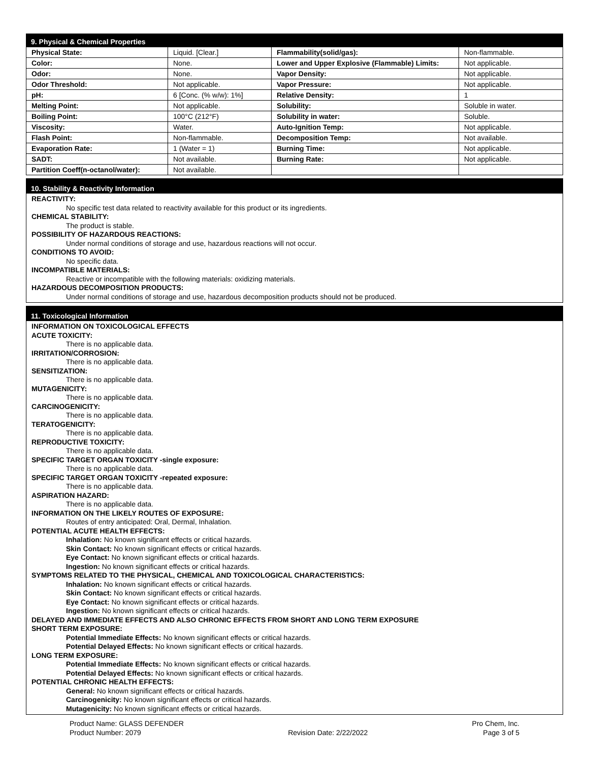9. Physical & Chemical Properties
| Physical State: | Liquid. [Clear.] | Flammability(solid/gas): | Non-flammable. |
| Color: | None. | Lower and Upper Explosive (Flammable) Limits: | Not applicable. |
| Odor: | None. | Vapor Density: | Not applicable. |
| Odor Threshold: | Not applicable. | Vapor Pressure: | Not applicable. |
| pH: | 6 [Conc. (% w/w): 1%] | Relative Density: | 1 |
| Melting Point: | Not applicable. | Solubility: | Soluble in water. |
| Boiling Point: | 100°C (212°F) | Solubility in water: | Soluble. |
| Viscosity: | Water. | Auto-Ignition Temp: | Not applicable. |
| Flash Point: | Non-flammable. | Decomposition Temp: | Not available. |
| Evaporation Rate: | 1 (Water = 1) | Burning Time: | Not applicable. |
| SADT: | Not available. | Burning Rate: | Not applicable. |
| Partition Coeff(n-octanol/water): | Not available. | | |
10. Stability & Reactivity Information
REACTIVITY:
No specific test data related to reactivity available for this product or its ingredients.
CHEMICAL STABILITY:
The product is stable.
POSSIBILITY OF HAZARDOUS REACTIONS:
Under normal conditions of storage and use, hazardous reactions will not occur.
CONDITIONS TO AVOID:
No specific data.
INCOMPATIBLE MATERIALS:
Reactive or incompatible with the following materials: oxidizing materials.
HAZARDOUS DECOMPOSITION PRODUCTS:
Under normal conditions of storage and use, hazardous decomposition products should not be produced.
11. Toxicological Information
INFORMATION ON TOXICOLOGICAL EFFECTS
ACUTE TOXICITY:
There is no applicable data.
IRRITATION/CORROSION:
There is no applicable data.
SENSITIZATION:
There is no applicable data.
MUTAGENICITY:
There is no applicable data.
CARCINOGENICITY:
There is no applicable data.
TERATOGENICITY:
There is no applicable data.
REPRODUCTIVE TOXICITY:
There is no applicable data.
SPECIFIC TARGET ORGAN TOXICITY -single exposure:
There is no applicable data.
SPECIFIC TARGET ORGAN TOXICITY -repeated exposure:
There is no applicable data.
ASPIRATION HAZARD:
There is no applicable data.
INFORMATION ON THE LIKELY ROUTES OF EXPOSURE:
Routes of entry anticipated: Oral, Dermal, Inhalation.
POTENTIAL ACUTE HEALTH EFFECTS:
Inhalation: No known significant effects or critical hazards.
Skin Contact: No known significant effects or critical hazards.
Eye Contact: No known significant effects or critical hazards.
Ingestion: No known significant effects or critical hazards.
SYMPTOMS RELATED TO THE PHYSICAL, CHEMICAL AND TOXICOLOGICAL CHARACTERISTICS:
Inhalation: No known significant effects or critical hazards.
Skin Contact: No known significant effects or critical hazards.
Eye Contact: No known significant effects or critical hazards.
Ingestion: No known significant effects or critical hazards.
DELAYED AND IMMEDIATE EFFECTS AND ALSO CHRONIC EFFECTS FROM SHORT AND LONG TERM EXPOSURE
SHORT TERM EXPOSURE:
Potential Immediate Effects: No known significant effects or critical hazards.
Potential Delayed Effects: No known significant effects or critical hazards.
LONG TERM EXPOSURE:
Potential Immediate Effects: No known significant effects or critical hazards.
Potential Delayed Effects: No known significant effects or critical hazards.
POTENTIAL CHRONIC HEALTH EFFECTS:
General: No known significant effects or critical hazards.
Carcinogenicity: No known significant effects or critical hazards.
Mutagenicity: No known significant effects or critical hazards.
Product Name: GLASS DEFENDER
Product Number: 2079
Revision Date: 2/22/2022 Pro Chem, Inc.
Page 3 of 5